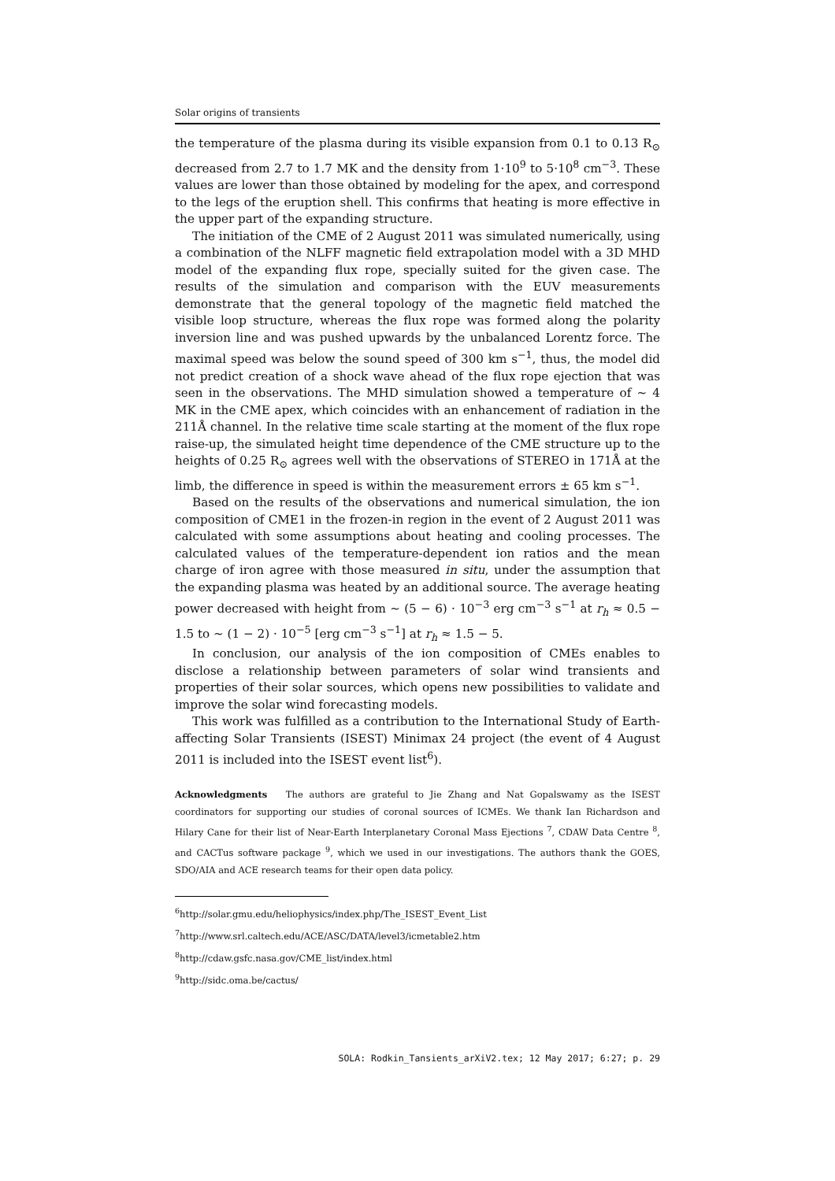Solar origins of transients
the temperature of the plasma during its visible expansion from 0.1 to 0.13 R<sub>⊙</sub> decreased from 2.7 to 1.7 MK and the density from 1·10<sup>9</sup> to 5·10<sup>8</sup> cm<sup>−3</sup>. These values are lower than those obtained by modeling for the apex, and correspond to the legs of the eruption shell. This confirms that heating is more effective in the upper part of the expanding structure.
The initiation of the CME of 2 August 2011 was simulated numerically, using a combination of the NLFF magnetic field extrapolation model with a 3D MHD model of the expanding flux rope, specially suited for the given case. The results of the simulation and comparison with the EUV measurements demonstrate that the general topology of the magnetic field matched the visible loop structure, whereas the flux rope was formed along the polarity inversion line and was pushed upwards by the unbalanced Lorentz force. The maximal speed was below the sound speed of 300 km s<sup>−1</sup>, thus, the model did not predict creation of a shock wave ahead of the flux rope ejection that was seen in the observations. The MHD simulation showed a temperature of ∼ 4 MK in the CME apex, which coincides with an enhancement of radiation in the 211Å channel. In the relative time scale starting at the moment of the flux rope raise-up, the simulated height time dependence of the CME structure up to the heights of 0.25 R<sub>⊙</sub> agrees well with the observations of STEREO in 171Å at the limb, the difference in speed is within the measurement errors ± 65 km s<sup>−1</sup>.
Based on the results of the observations and numerical simulation, the ion composition of CME1 in the frozen-in region in the event of 2 August 2011 was calculated with some assumptions about heating and cooling processes. The calculated values of the temperature-dependent ion ratios and the mean charge of iron agree with those measured in situ, under the assumption that the expanding plasma was heated by an additional source. The average heating power decreased with height from ∼ (5 − 6) · 10<sup>−3</sup> erg cm<sup>−3</sup> s<sup>−1</sup> at r<sub>h</sub> ≈ 0.5 − 1.5 to ∼ (1 − 2) · 10<sup>−5</sup> [erg cm<sup>−3</sup> s<sup>−1</sup>] at r<sub>h</sub> ≈ 1.5 − 5.
In conclusion, our analysis of the ion composition of CMEs enables to disclose a relationship between parameters of solar wind transients and properties of their solar sources, which opens new possibilities to validate and improve the solar wind forecasting models.
This work was fulfilled as a contribution to the International Study of Earth-affecting Solar Transients (ISEST) Minimax 24 project (the event of 4 August 2011 is included into the ISEST event list<sup>6</sup>).
Acknowledgments The authors are grateful to Jie Zhang and Nat Gopalswamy as the ISEST coordinators for supporting our studies of coronal sources of ICMEs. We thank Ian Richardson and Hilary Cane for their list of Near-Earth Interplanetary Coronal Mass Ejections <sup>7</sup>, CDAW Data Centre <sup>8</sup>, and CACTus software package <sup>9</sup>, which we used in our investigations. The authors thank the GOES, SDO/AIA and ACE research teams for their open data policy.
<sup>6</sup> http://solar.gmu.edu/heliophysics/index.php/The_ISEST_Event_List
<sup>7</sup> http://www.srl.caltech.edu/ACE/ASC/DATA/level3/icmetable2.htm
<sup>8</sup> http://cdaw.gsfc.nasa.gov/CME_list/index.html
<sup>9</sup> http://sidc.oma.be/cactus/
SOLA: Rodkin_Tansients_arXiV2.tex; 12 May 2017; 6:27; p. 29